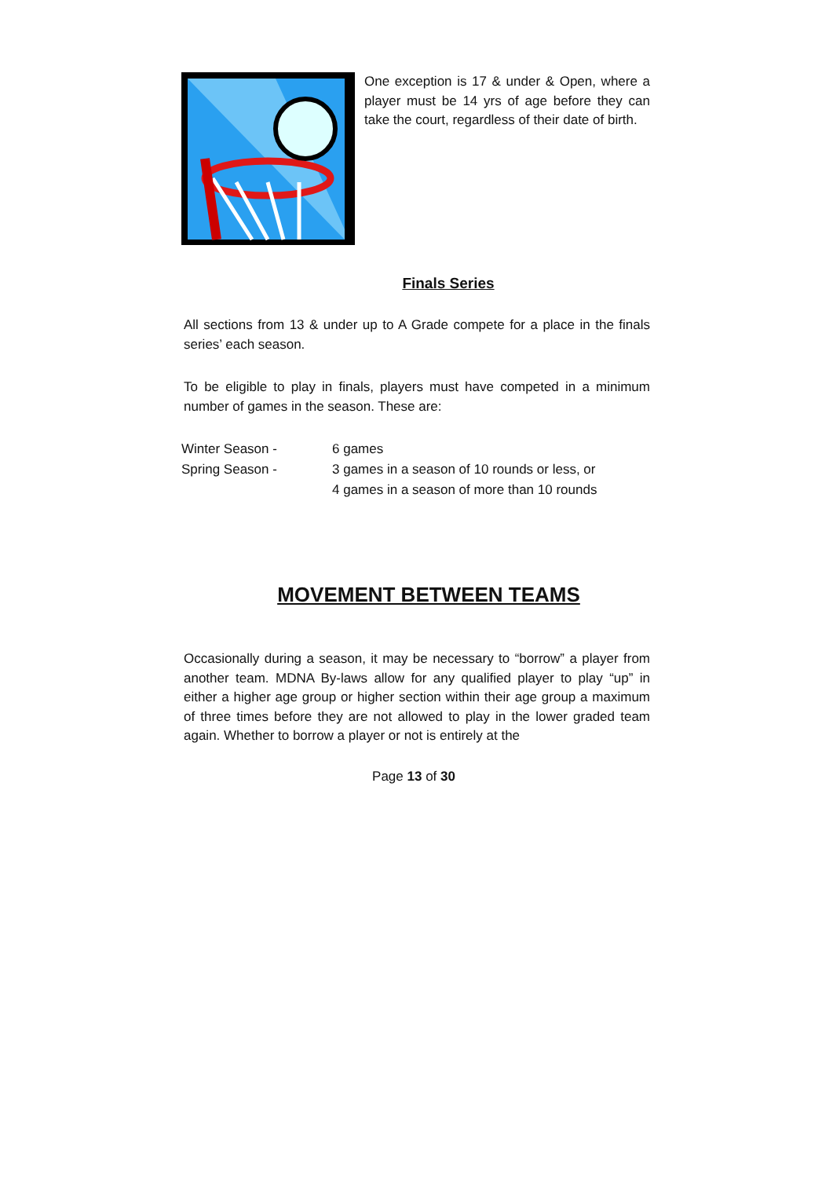One exception is 17 & under & Open, where a player must be 14 yrs of age before they can take the court, regardless of their date of birth.
Finals Series
All sections from 13 & under up to A Grade compete for a place in the finals series’ each season.
To be eligible to play in finals, players must have competed in a minimum number of games in the season. These are:
Winter Season - 6 games
Spring Season - 3 games in a season of 10 rounds or less, or
4 games in a season of more than 10 rounds
MOVEMENT BETWEEN TEAMS
Occasionally during a season, it may be necessary to “borrow” a player from another team. MDNA By-laws allow for any qualified player to play “up” in either a higher age group or higher section within their age group a maximum of three times before they are not allowed to play in the lower graded team again. Whether to borrow a player or not is entirely at the
Page 13 of 30